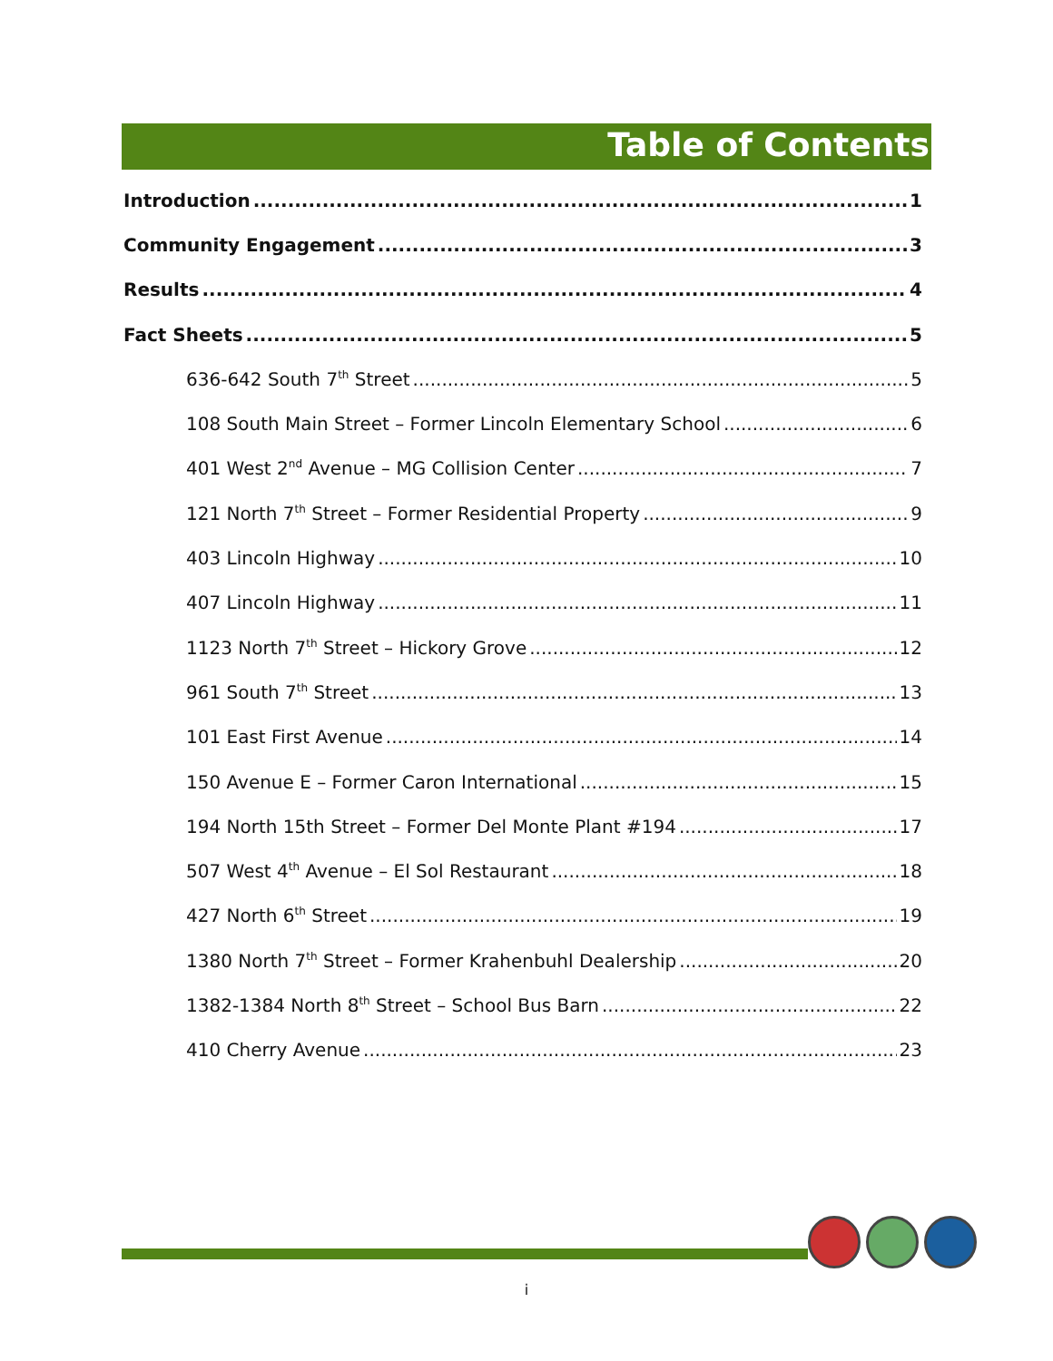Table of Contents
Introduction 1
Community Engagement 3
Results 4
Fact Sheets 5
636-642 South 7<sup>th</sup> Street 5
108 South Main Street – Former Lincoln Elementary School 6
401 West 2<sup>nd</sup> Avenue – MG Collision Center 7
121 North 7<sup>th</sup> Street – Former Residential Property 9
403 Lincoln Highway 10
407 Lincoln Highway 11
1123 North 7<sup>th</sup> Street – Hickory Grove 12
961 South 7<sup>th</sup> Street 13
101 East First Avenue 14
150 Avenue E – Former Caron International 15
194 North 15th Street – Former Del Monte Plant #194 17
507 West 4<sup>th</sup> Avenue – El Sol Restaurant 18
427 North 6<sup>th</sup> Street 19
1380 North 7<sup>th</sup> Street – Former Krahenbuhl Dealership 20
1382-1384 North 8<sup>th</sup> Street – School Bus Barn 22
410 Cherry Avenue 23
i